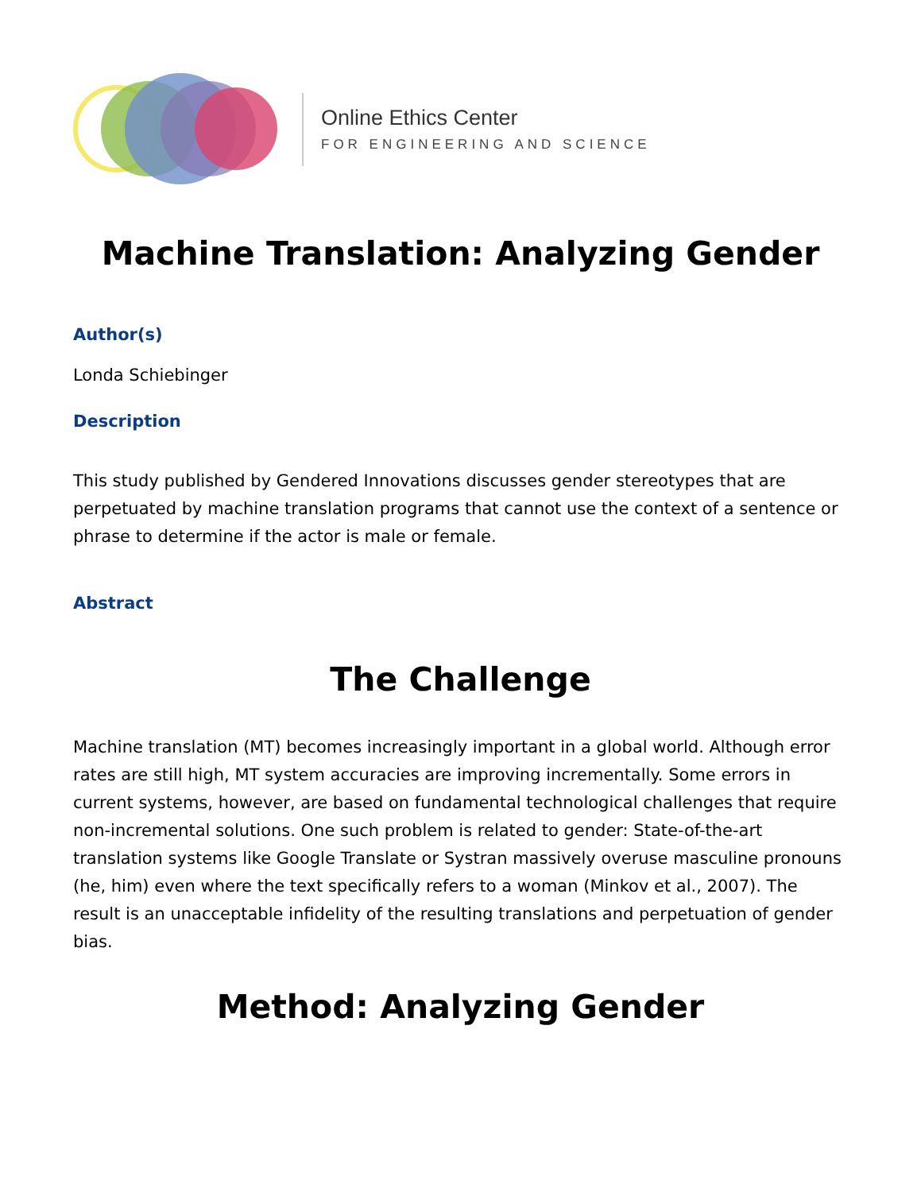Online Ethics Center
FOR ENGINEERING AND SCIENCE
Machine Translation: Analyzing Gender
Author(s)
Londa Schiebinger
Description
This study published by Gendered Innovations discusses gender stereotypes that are perpetuated by machine translation programs that cannot use the context of a sentence or phrase to determine if the actor is male or female.
Abstract
The Challenge
Machine translation (MT) becomes increasingly important in a global world. Although error rates are still high, MT system accuracies are improving incrementally. Some errors in current systems, however, are based on fundamental technological challenges that require non-incremental solutions. One such problem is related to gender: State-of-the-art translation systems like Google Translate or Systran massively overuse masculine pronouns (he, him) even where the text specifically refers to a woman (Minkov et al., 2007). The result is an unacceptable infidelity of the resulting translations and perpetuation of gender bias.
Method: Analyzing Gender